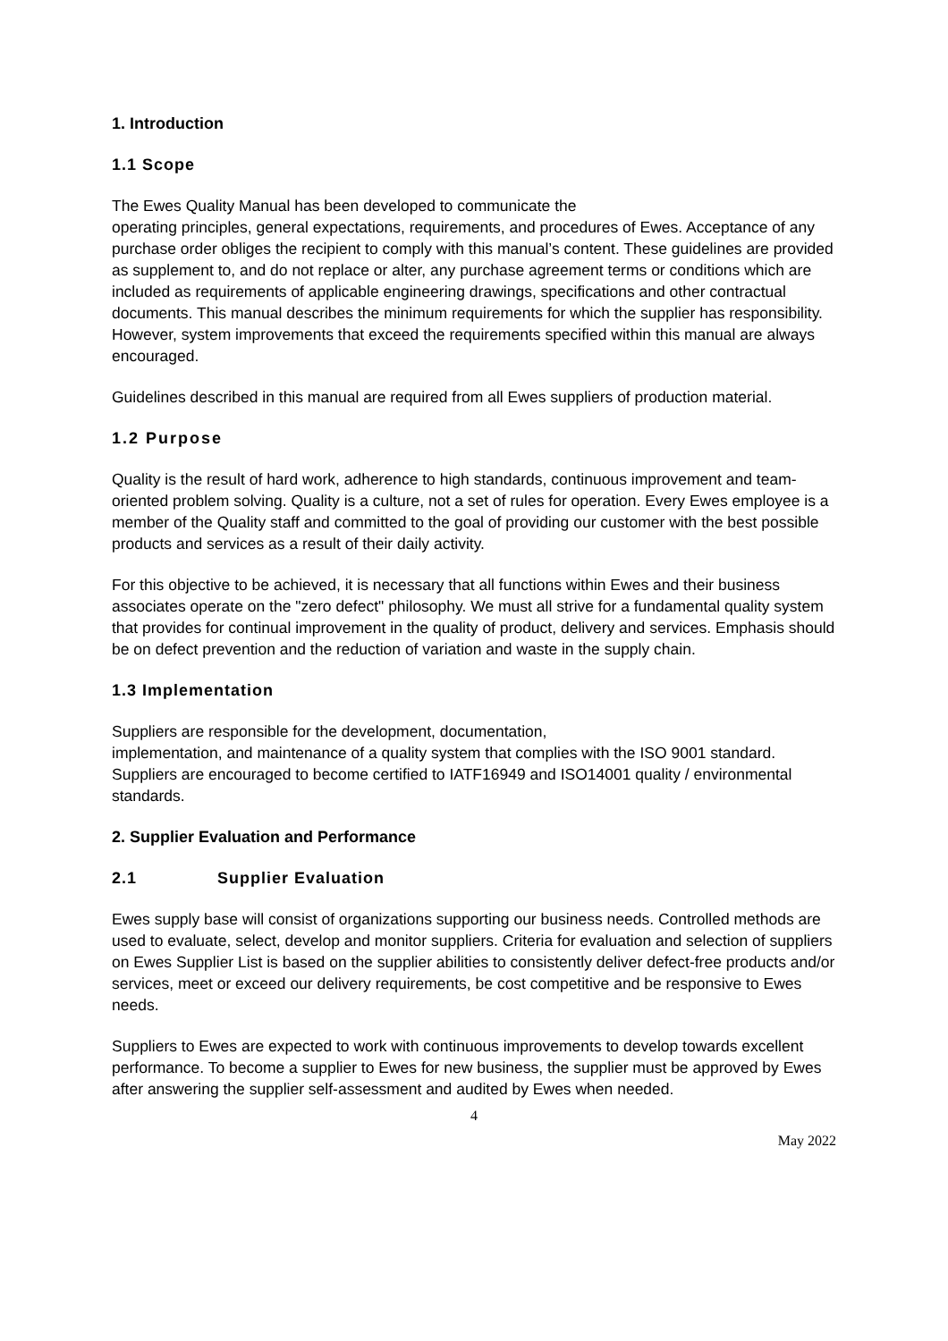1. Introduction
1.1 Scope
The Ewes Quality Manual has been developed to communicate the
operating principles, general expectations, requirements, and procedures of Ewes. Acceptance of any purchase order obliges the recipient to comply with this manual’s content. These guidelines are provided as supplement to, and do not replace or alter, any purchase agreement terms or conditions which are included as requirements of applicable engineering drawings, specifications and other contractual documents. This manual describes the minimum requirements for which the supplier has responsibility. However, system improvements that exceed the requirements specified within this manual are always encouraged.
Guidelines described in this manual are required from all Ewes suppliers of production material.
1.2 Purpose
Quality is the result of hard work, adherence to high standards, continuous improvement and team-oriented problem solving. Quality is a culture, not a set of rules for operation. Every Ewes employee is a member of the Quality staff and committed to the goal of providing our customer with the best possible products and services as a result of their daily activity.
For this objective to be achieved, it is necessary that all functions within Ewes and their business associates operate on the "zero defect" philosophy. We must all strive for a fundamental quality system that provides for continual improvement in the quality of product, delivery and services. Emphasis should be on defect prevention and the reduction of variation and waste in the supply chain.
1.3 Implementation
Suppliers are responsible for the development, documentation,
implementation, and maintenance of a quality system that complies with the ISO 9001 standard. Suppliers are encouraged to become certified to IATF16949 and ISO14001 quality / environmental standards.
2. Supplier Evaluation and Performance
2.1 Supplier Evaluation
Ewes supply base will consist of organizations supporting our business needs. Controlled methods are used to evaluate, select, develop and monitor suppliers. Criteria for evaluation and selection of suppliers on Ewes Supplier List is based on the supplier abilities to consistently deliver defect-free products and/or services, meet or exceed our delivery requirements, be cost competitive and be responsive to Ewes needs.
Suppliers to Ewes are expected to work with continuous improvements to develop towards excellent performance. To become a supplier to Ewes for new business, the supplier must be approved by Ewes after answering the supplier self-assessment and audited by Ewes when needed.
4
May 2022